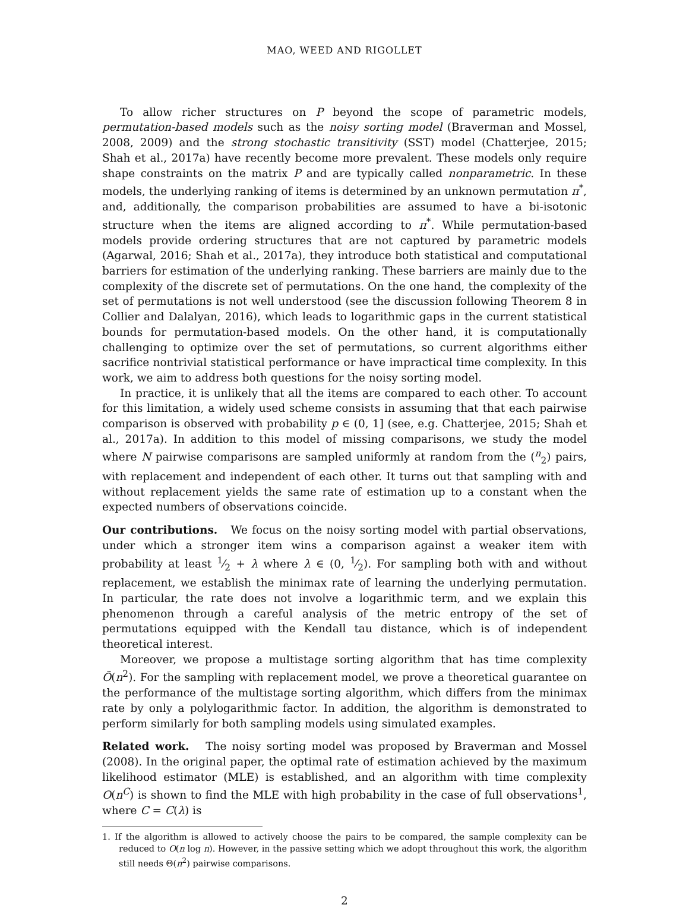MAO, WEED AND RIGOLLET
To allow richer structures on P beyond the scope of parametric models, permutation-based models such as the noisy sorting model (Braverman and Mossel, 2008, 2009) and the strong stochastic transitivity (SST) model (Chatterjee, 2015; Shah et al., 2017a) have recently become more prevalent. These models only require shape constraints on the matrix P and are typically called nonparametric. In these models, the underlying ranking of items is determined by an unknown permutation π<sup>*</sup>, and, additionally, the comparison probabilities are assumed to have a bi-isotonic structure when the items are aligned according to π<sup>*</sup>. While permutation-based models provide ordering structures that are not captured by parametric models (Agarwal, 2016; Shah et al., 2017a), they introduce both statistical and computational barriers for estimation of the underlying ranking. These barriers are mainly due to the complexity of the discrete set of permutations. On the one hand, the complexity of the set of permutations is not well understood (see the discussion following Theorem 8 in Collier and Dalalyan, 2016), which leads to logarithmic gaps in the current statistical bounds for permutation-based models. On the other hand, it is computationally challenging to optimize over the set of permutations, so current algorithms either sacrifice nontrivial statistical performance or have impractical time complexity. In this work, we aim to address both questions for the noisy sorting model.
In practice, it is unlikely that all the items are compared to each other. To account for this limitation, a widely used scheme consists in assuming that that each pairwise comparison is observed with probability p ∈ (0, 1] (see, e.g. Chatterjee, 2015; Shah et al., 2017a). In addition to this model of missing comparisons, we study the model where N pairwise comparisons are sampled uniformly at random from the (<sup>n</sup><sub>2</sub>) pairs, with replacement and independent of each other. It turns out that sampling with and without replacement yields the same rate of estimation up to a constant when the expected numbers of observations coincide.
Our contributions. We focus on the noisy sorting model with partial observations, under which a stronger item wins a comparison against a weaker item with probability at least 1⁄2 + λ where λ ∈ (0, 1⁄2). For sampling both with and without replacement, we establish the minimax rate of learning the underlying permutation. In particular, the rate does not involve a logarithmic term, and we explain this phenomenon through a careful analysis of the metric entropy of the set of permutations equipped with the Kendall tau distance, which is of independent theoretical interest.
Moreover, we propose a multistage sorting algorithm that has time complexity Õ(n<sup>2</sup>). For the sampling with replacement model, we prove a theoretical guarantee on the performance of the multistage sorting algorithm, which differs from the minimax rate by only a polylogarithmic factor. In addition, the algorithm is demonstrated to perform similarly for both sampling models using simulated examples.
Related work. The noisy sorting model was proposed by Braverman and Mossel (2008). In the original paper, the optimal rate of estimation achieved by the maximum likelihood estimator (MLE) is established, and an algorithm with time complexity O(n<sup>C</sup>) is shown to find the MLE with high probability in the case of full observations<sup>1</sup>, where C = C(λ) is
1. If the algorithm is allowed to actively choose the pairs to be compared, the sample complexity can be reduced to O(n log n). However, in the passive setting which we adopt throughout this work, the algorithm still needs Θ(n<sup>2</sup>) pairwise comparisons.
2